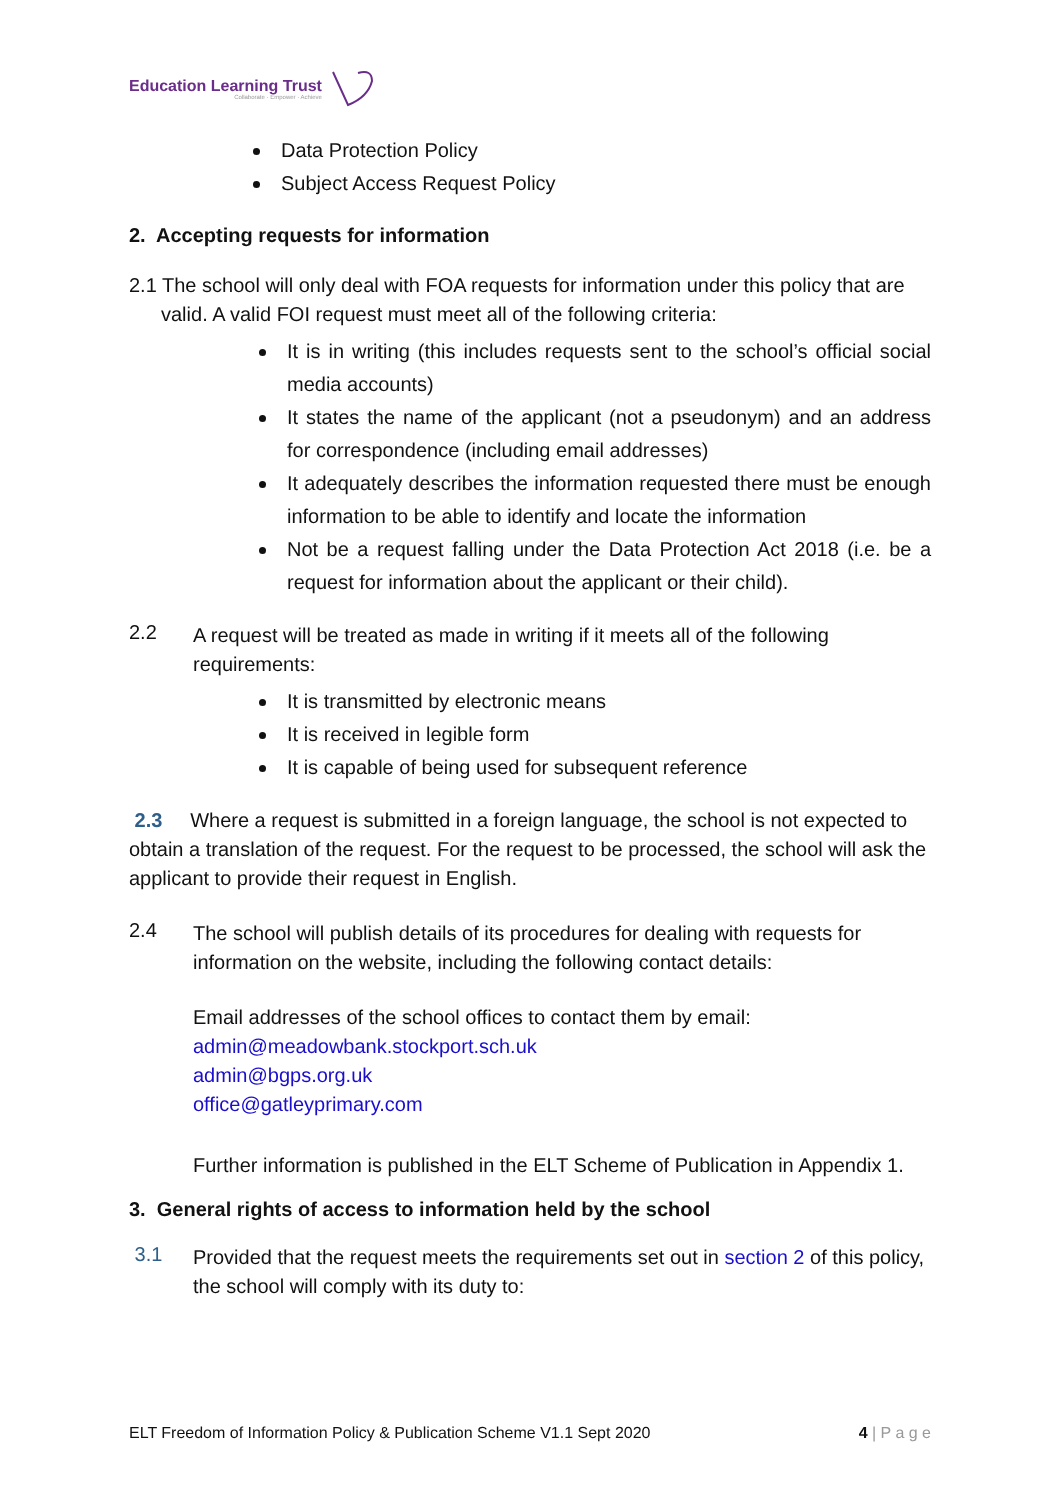Education Learning Trust
Collaborate · Empower · Achieve
Data Protection Policy
Subject Access Request Policy
2. Accepting requests for information
2.1 The school will only deal with FOA requests for information under this policy that are valid. A valid FOI request must meet all of the following criteria:
It is in writing (this includes requests sent to the school’s official social media accounts)
It states the name of the applicant (not a pseudonym) and an address for correspondence (including email addresses)
It adequately describes the information requested there must be enough information to be able to identify and locate the information
Not be a request falling under the Data Protection Act 2018 (i.e. be a request for information about the applicant or their child).
2.2
A request will be treated as made in writing if it meets all of the following requirements:
It is transmitted by electronic means
It is received in legible form
It is capable of being used for subsequent reference
2.3 Where a request is submitted in a foreign language, the school is not expected to obtain a translation of the request. For the request to be processed, the school will ask the applicant to provide their request in English.
2.4
The school will publish details of its procedures for dealing with requests for information on the website, including the following contact details:
Email addresses of the school offices to contact them by email:
admin@meadowbank.stockport.sch.uk
admin@bgps.org.uk
office@gatleyprimary.com
Further information is published in the ELT Scheme of Publication in Appendix 1.
3. General rights of access to information held by the school
3.1
Provided that the request meets the requirements set out in section 2 of this policy, the school will comply with its duty to:
ELT Freedom of Information Policy & Publication Scheme V1.1 Sept 2020 4 | P a g e